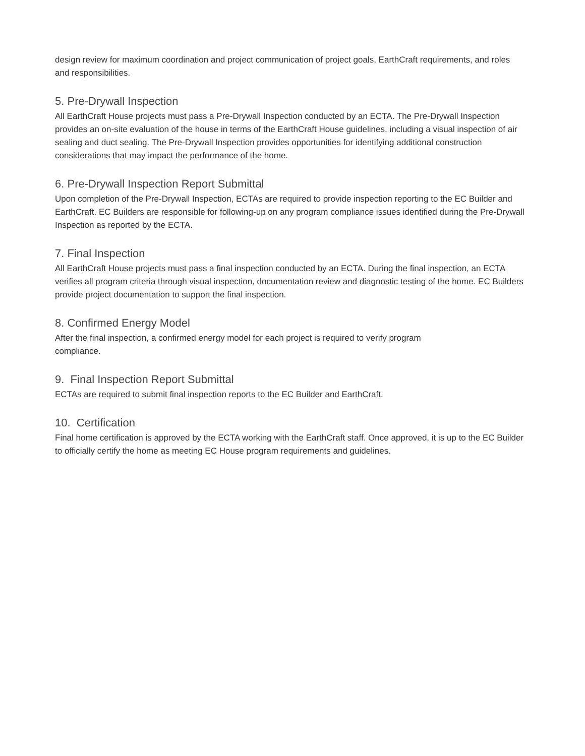design review for maximum coordination and project communication of project goals, EarthCraft requirements, and roles and responsibilities.
5. Pre-Drywall Inspection
All EarthCraft House projects must pass a Pre-Drywall Inspection conducted by an ECTA. The Pre-Drywall Inspection provides an on-site evaluation of the house in terms of the EarthCraft House guidelines, including a visual inspection of air sealing and duct sealing. The Pre-Drywall Inspection provides opportunities for identifying additional construction considerations that may impact the performance of the home.
6. Pre-Drywall Inspection Report Submittal
Upon completion of the Pre-Drywall Inspection, ECTAs are required to provide inspection reporting to the EC Builder and EarthCraft. EC Builders are responsible for following-up on any program compliance issues identified during the Pre-Drywall Inspection as reported by the ECTA.
7. Final Inspection
All EarthCraft House projects must pass a final inspection conducted by an ECTA. During the final inspection, an ECTA verifies all program criteria through visual inspection, documentation review and diagnostic testing of the home. EC Builders provide project documentation to support the final inspection.
8. Confirmed Energy Model
After the final inspection, a confirmed energy model for each project is required to verify program compliance.
9. Final Inspection Report Submittal
ECTAs are required to submit final inspection reports to the EC Builder and EarthCraft.
10. Certification
Final home certification is approved by the ECTA working with the EarthCraft staff. Once approved, it is up to the EC Builder to officially certify the home as meeting EC House program requirements and guidelines.